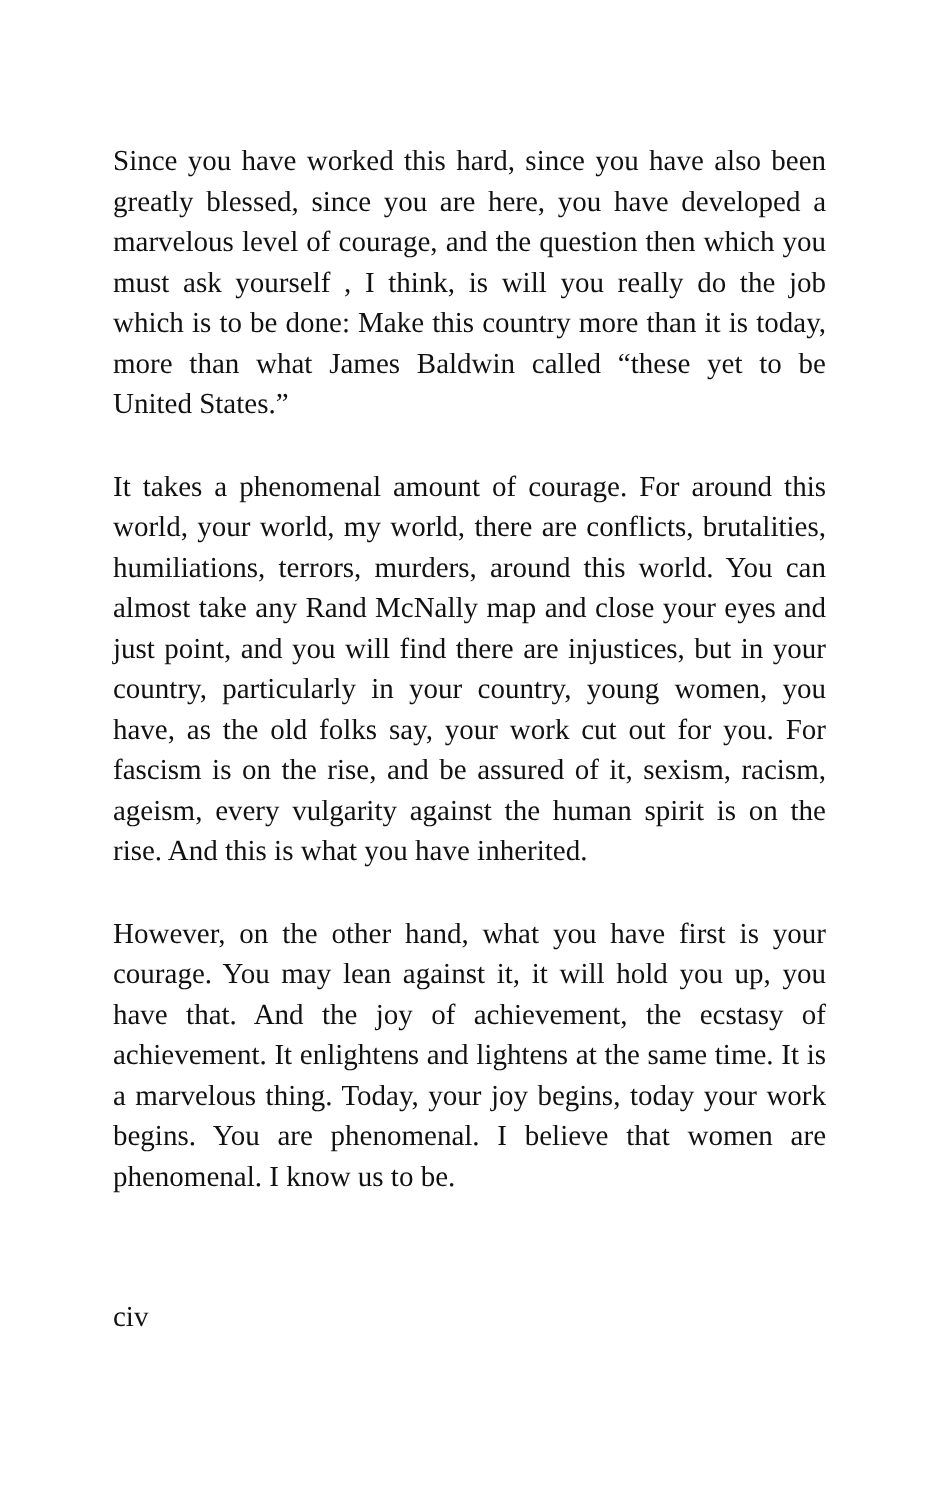Since you have worked this hard, since you have also been greatly blessed, since you are here, you have developed a marvelous level of courage, and the question then which you must ask yourself , I think, is will you really do the job which is to be done: Make this country more than it is today, more than what James Baldwin called “these yet to be United States.”
It takes a phenomenal amount of courage. For around this world, your world, my world, there are conflicts, brutalities, humiliations, terrors, murders, around this world. You can almost take any Rand McNally map and close your eyes and just point, and you will find there are injustices, but in your country, particularly in your country, young women, you have, as the old folks say, your work cut out for you. For fascism is on the rise, and be assured of it, sexism, racism, ageism, every vulgarity against the human spirit is on the rise. And this is what you have inherited.
However, on the other hand, what you have first is your courage. You may lean against it, it will hold you up, you have that. And the joy of achievement, the ecstasy of achievement. It enlightens and lightens at the same time. It is a marvelous thing. Today, your joy begins, today your work begins. You are phenomenal. I believe that women are phenomenal. I know us to be.
civ